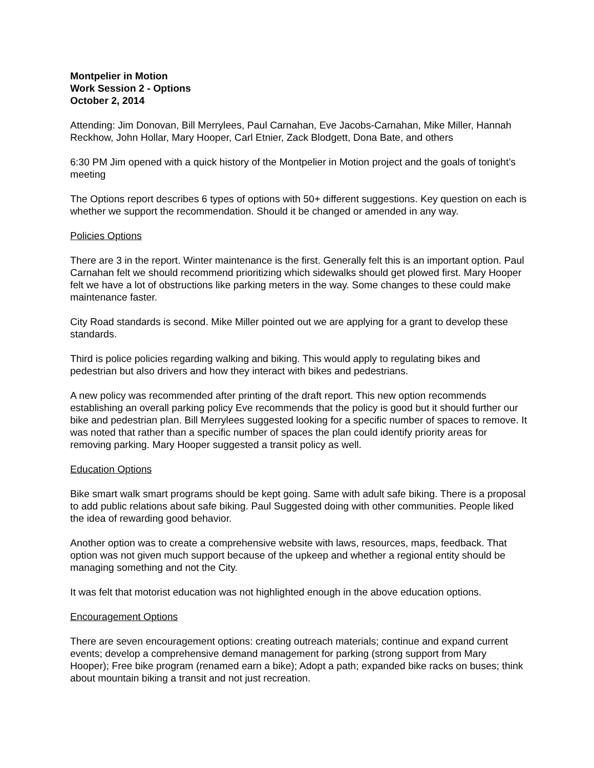Montpelier in Motion
Work Session 2 - Options
October 2, 2014
Attending: Jim Donovan, Bill Merrylees, Paul Carnahan, Eve Jacobs-Carnahan, Mike Miller, Hannah Reckhow, John Hollar, Mary Hooper, Carl Etnier, Zack Blodgett, Dona Bate, and others
6:30 PM Jim opened with a quick history of the Montpelier in Motion project and the goals of tonight’s meeting
The Options report describes 6 types of options with 50+ different suggestions. Key question on each is whether we support the recommendation. Should it be changed or amended in any way.
Policies Options
There are 3 in the report. Winter maintenance is the first. Generally felt this is an important option. Paul Carnahan felt we should recommend prioritizing which sidewalks should get plowed first. Mary Hooper felt we have a lot of obstructions like parking meters in the way. Some changes to these could make maintenance faster.
City Road standards is second. Mike Miller pointed out we are applying for a grant to develop these standards.
Third is police policies regarding walking and biking. This would apply to regulating bikes and pedestrian but also drivers and how they interact with bikes and pedestrians.
A new policy was recommended after printing of the draft report. This new option recommends establishing an overall parking policy Eve recommends that the policy is good but it should further our bike and pedestrian plan. Bill Merrylees suggested looking for a specific number of spaces to remove. It was noted that rather than a specific number of spaces the plan could identify priority areas for removing parking. Mary Hooper suggested a transit policy as well.
Education Options
Bike smart walk smart programs should be kept going. Same with adult safe biking. There is a proposal to add public relations about safe biking. Paul Suggested doing with other communities. People liked the idea of rewarding good behavior.
Another option was to create a comprehensive website with laws, resources, maps, feedback. That option was not given much support because of the upkeep and whether a regional entity should be managing something and not the City.
It was felt that motorist education was not highlighted enough in the above education options.
Encouragement Options
There are seven encouragement options: creating outreach materials; continue and expand current events; develop a comprehensive demand management for parking (strong support from Mary Hooper); Free bike program (renamed earn a bike); Adopt a path; expanded bike racks on buses; think about mountain biking a transit and not just recreation.